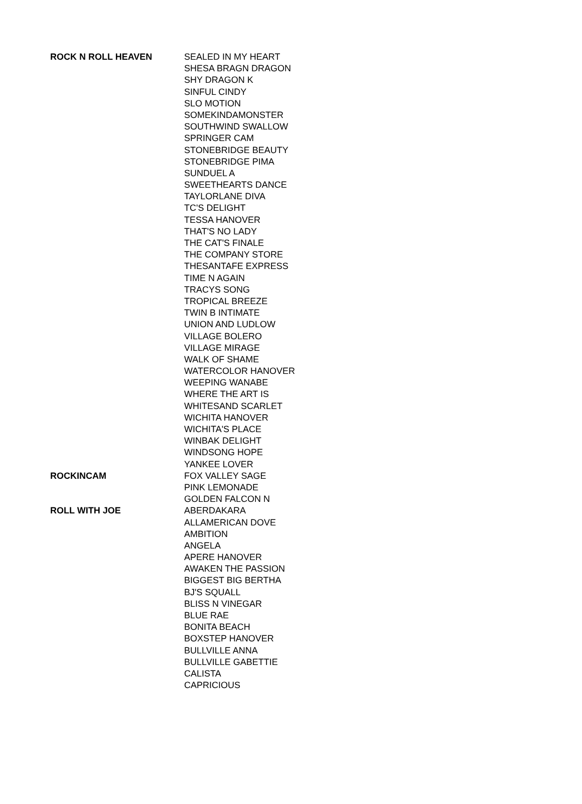| ROCK N ROLL HEAVEN | SEALED IN MY HEART |
| | SHESA BRAGN DRAGON |
| | SHY DRAGON K |
| | SINFUL CINDY |
| | SLO MOTION |
| | SOMEKINDAMONSTER |
| | SOUTHWIND SWALLOW |
| | SPRINGER CAM |
| | STONEBRIDGE BEAUTY |
| | STONEBRIDGE PIMA |
| | SUNDUEL A |
| | SWEETHEARTS DANCE |
| | TAYLORLANE DIVA |
| | TC'S DELIGHT |
| | TESSA HANOVER |
| | THAT'S NO LADY |
| | THE CAT'S FINALE |
| | THE COMPANY STORE |
| | THESANTAFE EXPRESS |
| | TIME N AGAIN |
| | TRACYS SONG |
| | TROPICAL BREEZE |
| | TWIN B INTIMATE |
| | UNION AND LUDLOW |
| | VILLAGE BOLERO |
| | VILLAGE MIRAGE |
| | WALK OF SHAME |
| | WATERCOLOR HANOVER |
| | WEEPING WANABE |
| | WHERE THE ART IS |
| | WHITESAND SCARLET |
| | WICHITA HANOVER |
| | WICHITA'S PLACE |
| | WINBAK DELIGHT |
| | WINDSONG HOPE |
| | YANKEE LOVER |
| ROCKINCAM | FOX VALLEY SAGE |
| | PINK LEMONADE |
| | GOLDEN FALCON N |
| ROLL WITH JOE | ABERDAKARA |
| | ALLAMERICAN DOVE |
| | AMBITION |
| | ANGELA |
| | APERE HANOVER |
| | AWAKEN THE PASSION |
| | BIGGEST BIG BERTHA |
| | BJ'S SQUALL |
| | BLISS N VINEGAR |
| | BLUE RAE |
| | BONITA BEACH |
| | BOXSTEP HANOVER |
| | BULLVILLE ANNA |
| | BULLVILLE GABETTIE |
| | CALISTA |
| | CAPRICIOUS |